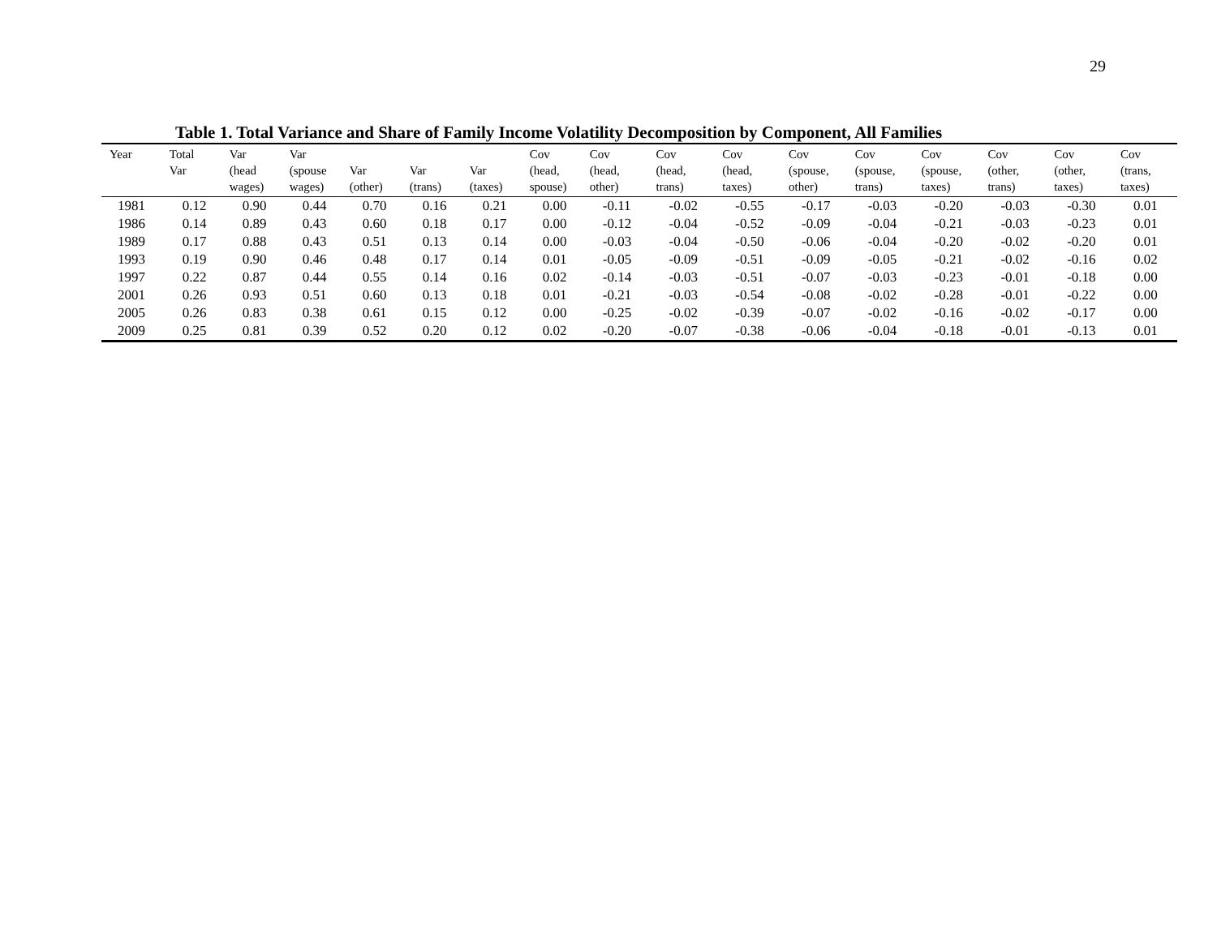29
Table 1. Total Variance and Share of Family Income Volatility Decomposition by Component, All Families
| Year | Total Var | Var (head wages) | Var (spouse wages) | Var (other) | Var (trans) | Var (taxes) | Cov (head, spouse) | Cov (head, other) | Cov (head, trans) | Cov (head, taxes) | Cov (spouse, other) | Cov (spouse, trans) | Cov (spouse, taxes) | Cov (other, trans) | Cov (other, taxes) | Cov (trans, taxes) |
| --- | --- | --- | --- | --- | --- | --- | --- | --- | --- | --- | --- | --- | --- | --- | --- | --- |
| 1981 | 0.12 | 0.90 | 0.44 | 0.70 | 0.16 | 0.21 | 0.00 | -0.11 | -0.02 | -0.55 | -0.17 | -0.03 | -0.20 | -0.03 | -0.30 | 0.01 |
| 1986 | 0.14 | 0.89 | 0.43 | 0.60 | 0.18 | 0.17 | 0.00 | -0.12 | -0.04 | -0.52 | -0.09 | -0.04 | -0.21 | -0.03 | -0.23 | 0.01 |
| 1989 | 0.17 | 0.88 | 0.43 | 0.51 | 0.13 | 0.14 | 0.00 | -0.03 | -0.04 | -0.50 | -0.06 | -0.04 | -0.20 | -0.02 | -0.20 | 0.01 |
| 1993 | 0.19 | 0.90 | 0.46 | 0.48 | 0.17 | 0.14 | 0.01 | -0.05 | -0.09 | -0.51 | -0.09 | -0.05 | -0.21 | -0.02 | -0.16 | 0.02 |
| 1997 | 0.22 | 0.87 | 0.44 | 0.55 | 0.14 | 0.16 | 0.02 | -0.14 | -0.03 | -0.51 | -0.07 | -0.03 | -0.23 | -0.01 | -0.18 | 0.00 |
| 2001 | 0.26 | 0.93 | 0.51 | 0.60 | 0.13 | 0.18 | 0.01 | -0.21 | -0.03 | -0.54 | -0.08 | -0.02 | -0.28 | -0.01 | -0.22 | 0.00 |
| 2005 | 0.26 | 0.83 | 0.38 | 0.61 | 0.15 | 0.12 | 0.00 | -0.25 | -0.02 | -0.39 | -0.07 | -0.02 | -0.16 | -0.02 | -0.17 | 0.00 |
| 2009 | 0.25 | 0.81 | 0.39 | 0.52 | 0.20 | 0.12 | 0.02 | -0.20 | -0.07 | -0.38 | -0.06 | -0.04 | -0.18 | -0.01 | -0.13 | 0.01 |